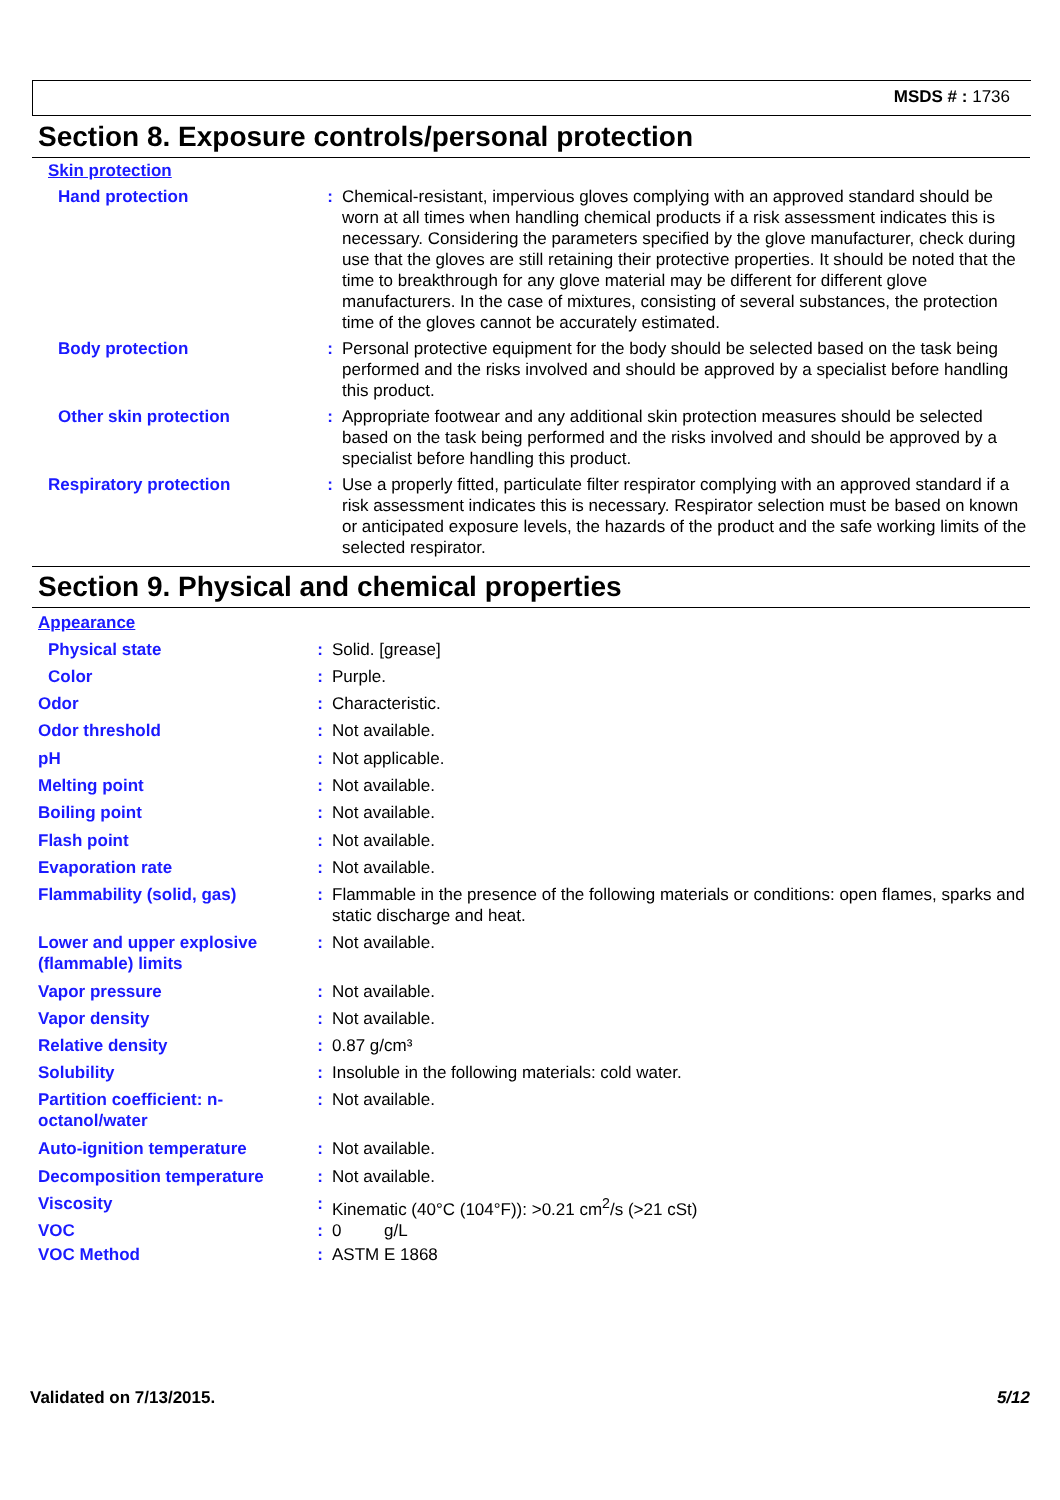MSDS # : 1736
Section 8. Exposure controls/personal protection
| Skin protection | | |
| Hand protection | : | Chemical-resistant, impervious gloves complying with an approved standard should be worn at all times when handling chemical products if a risk assessment indicates this is necessary. Considering the parameters specified by the glove manufacturer, check during use that the gloves are still retaining their protective properties. It should be noted that the time to breakthrough for any glove material may be different for different glove manufacturers. In the case of mixtures, consisting of several substances, the protection time of the gloves cannot be accurately estimated. |
| Body protection | : | Personal protective equipment for the body should be selected based on the task being performed and the risks involved and should be approved by a specialist before handling this product. |
| Other skin protection | : | Appropriate footwear and any additional skin protection measures should be selected based on the task being performed and the risks involved and should be approved by a specialist before handling this product. |
| Respiratory protection | : | Use a properly fitted, particulate filter respirator complying with an approved standard if a risk assessment indicates this is necessary. Respirator selection must be based on known or anticipated exposure levels, the hazards of the product and the safe working limits of the selected respirator. |
Section 9. Physical and chemical properties
| Appearance | | |
| Physical state | : | Solid. [grease] |
| Color | : | Purple. |
| Odor | : | Characteristic. |
| Odor threshold | : | Not available. |
| pH | : | Not applicable. |
| Melting point | : | Not available. |
| Boiling point | : | Not available. |
| Flash point | : | Not available. |
| Evaporation rate | : | Not available. |
| Flammability (solid, gas) | : | Flammable in the presence of the following materials or conditions: open flames, sparks and static discharge and heat. |
| Lower and upper explosive (flammable) limits | : | Not available. |
| Vapor pressure | : | Not available. |
| Vapor density | : | Not available. |
| Relative density | : | 0.87 g/cm³ |
| Solubility | : | Insoluble in the following materials: cold water. |
| Partition coefficient: n-octanol/water | : | Not available. |
| Auto-ignition temperature | : | Not available. |
| Decomposition temperature | : | Not available. |
| Viscosity | : | Kinematic (40°C (104°F)): >0.21 cm<sup>2</sup>/s (>21 cSt) |
| VOC | : | 0 g/L |
| VOC Method | : | ASTM E 1868 |
Validated on 7/13/2015. 5/12